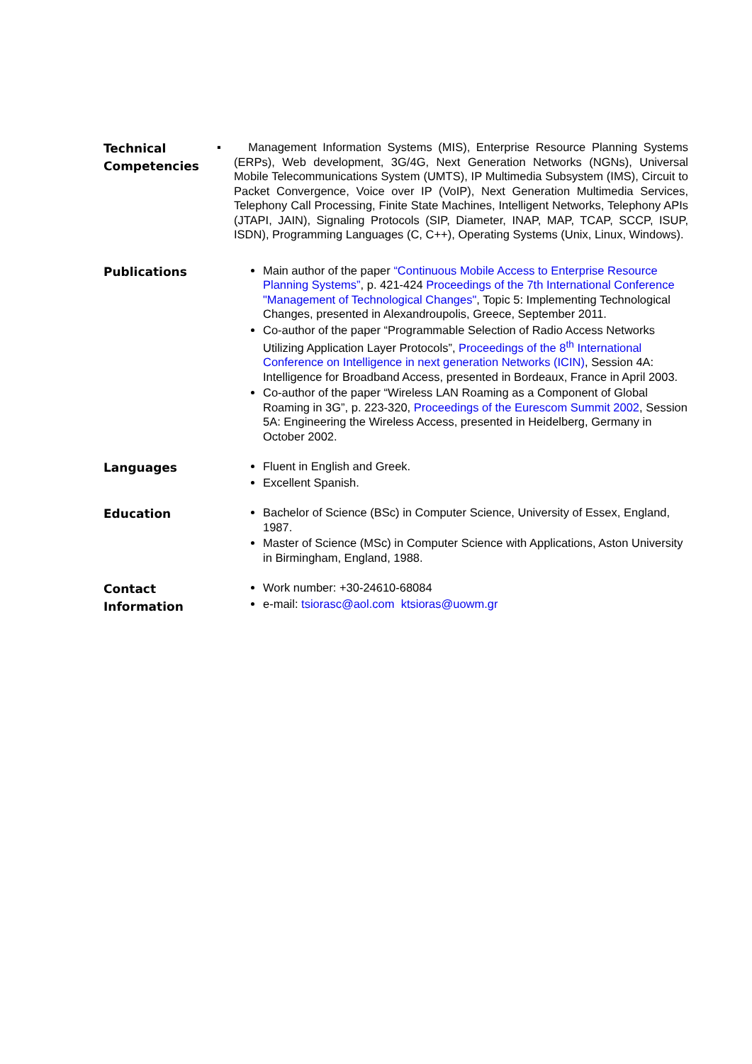Technical Competencies
▪ Management Information Systems (MIS), Enterprise Resource Planning Systems (ERPs), Web development, 3G/4G, Next Generation Networks (NGNs), Universal Mobile Telecommunications System (UMTS), IP Multimedia Subsystem (IMS), Circuit to Packet Convergence, Voice over IP (VoIP), Next Generation Multimedia Services, Telephony Call Processing, Finite State Machines, Intelligent Networks, Telephony APIs (JTAPI, JAIN), Signaling Protocols (SIP, Diameter, INAP, MAP, TCAP, SCCP, ISUP, ISDN), Programming Languages (C, C++), Operating Systems (Unix, Linux, Windows).
Publications
Main author of the paper “Continuous Mobile Access to Enterprise Resource Planning Systems”, p. 421-424 Proceedings of the 7th International Conference "Management of Technological Changes", Topic 5: Implementing Technological Changes, presented in Alexandroupolis, Greece, September 2011.
Co-author of the paper “Programmable Selection of Radio Access Networks Utilizing Application Layer Protocols”, Proceedings of the 8<sup>th</sup> International Conference on Intelligence in next generation Networks (ICIN), Session 4A: Intelligence for Broadband Access, presented in Bordeaux, France in April 2003.
Co-author of the paper “Wireless LAN Roaming as a Component of Global Roaming in 3G”, p. 223-320, Proceedings of the Eurescom Summit 2002, Session 5A: Engineering the Wireless Access, presented in Heidelberg, Germany in October 2002.
Languages
Fluent in English and Greek.
Excellent Spanish.
Education
Bachelor of Science (BSc) in Computer Science, University of Essex, England, 1987.
Master of Science (MSc) in Computer Science with Applications, Aston University in Birmingham, England, 1988.
Contact Information
Work number: +30-24610-68084
e-mail: tsiorasc@aol.com ktsioras@uowm.gr